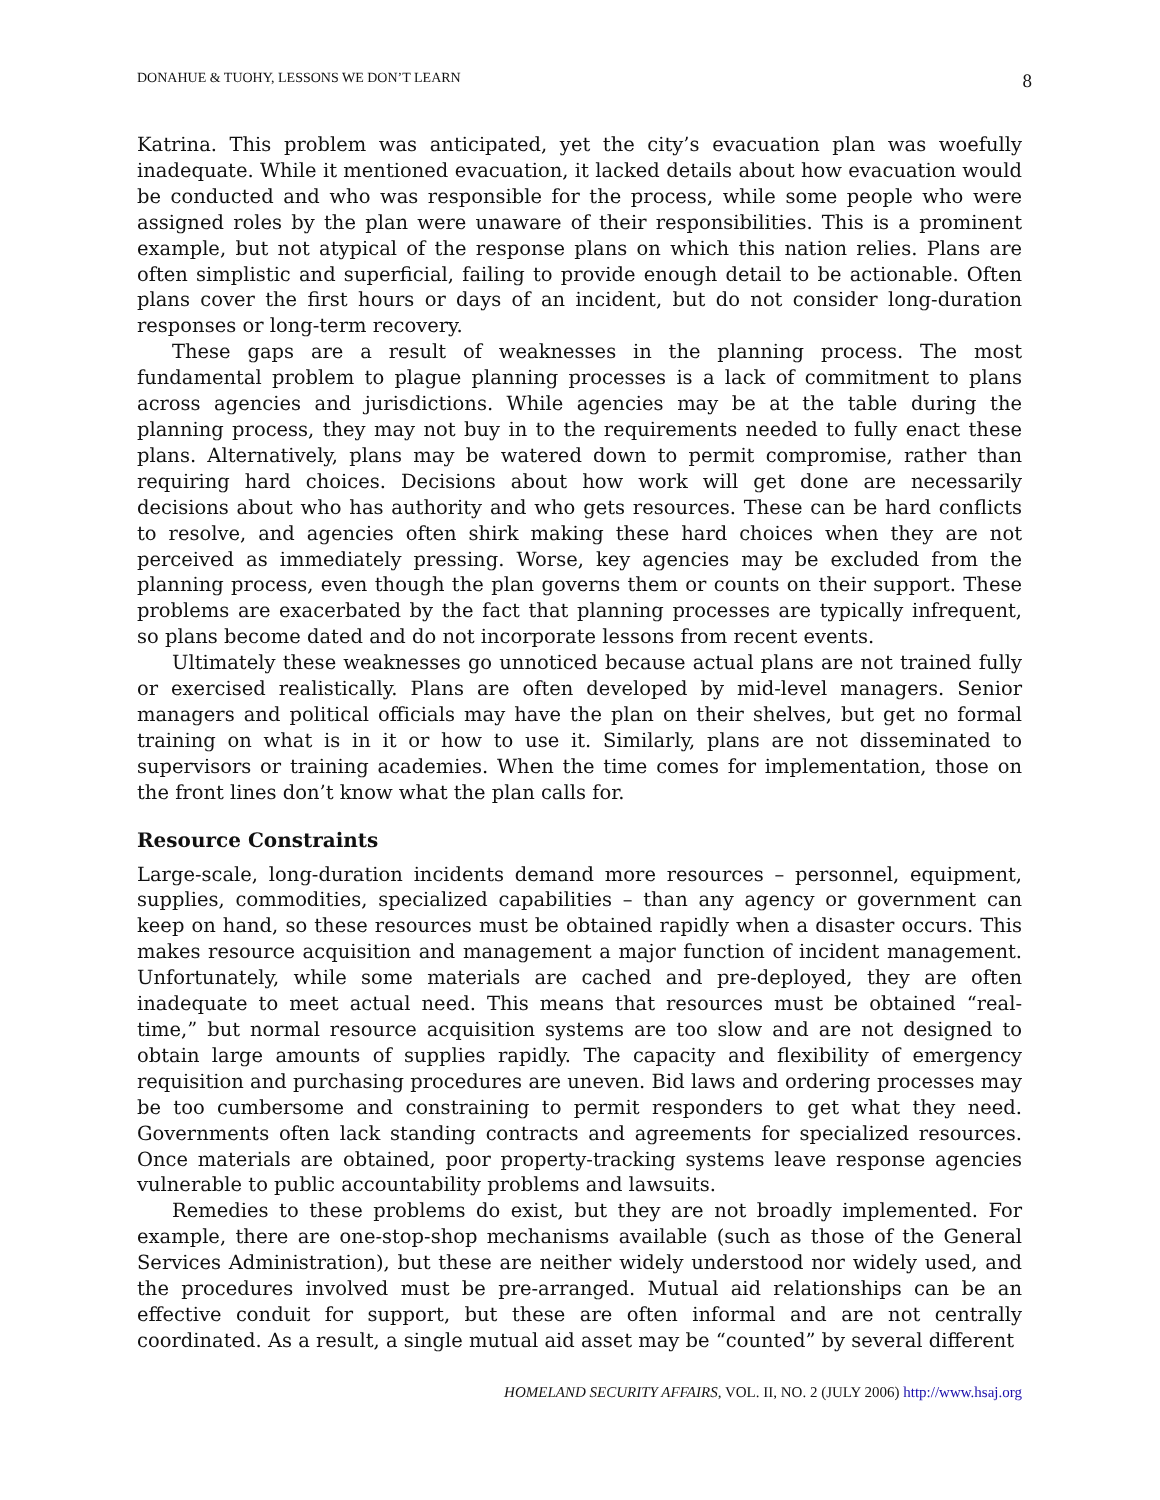DONAHUE & TUOHY, LESSONS WE DON’T LEARN 8
Katrina. This problem was anticipated, yet the city’s evacuation plan was woefully inadequate. While it mentioned evacuation, it lacked details about how evacuation would be conducted and who was responsible for the process, while some people who were assigned roles by the plan were unaware of their responsibilities. This is a prominent example, but not atypical of the response plans on which this nation relies. Plans are often simplistic and superficial, failing to provide enough detail to be actionable. Often plans cover the first hours or days of an incident, but do not consider long-duration responses or long-term recovery.
These gaps are a result of weaknesses in the planning process. The most fundamental problem to plague planning processes is a lack of commitment to plans across agencies and jurisdictions. While agencies may be at the table during the planning process, they may not buy in to the requirements needed to fully enact these plans. Alternatively, plans may be watered down to permit compromise, rather than requiring hard choices. Decisions about how work will get done are necessarily decisions about who has authority and who gets resources. These can be hard conflicts to resolve, and agencies often shirk making these hard choices when they are not perceived as immediately pressing. Worse, key agencies may be excluded from the planning process, even though the plan governs them or counts on their support. These problems are exacerbated by the fact that planning processes are typically infrequent, so plans become dated and do not incorporate lessons from recent events.
Ultimately these weaknesses go unnoticed because actual plans are not trained fully or exercised realistically. Plans are often developed by mid-level managers. Senior managers and political officials may have the plan on their shelves, but get no formal training on what is in it or how to use it. Similarly, plans are not disseminated to supervisors or training academies. When the time comes for implementation, those on the front lines don’t know what the plan calls for.
Resource Constraints
Large-scale, long-duration incidents demand more resources – personnel, equipment, supplies, commodities, specialized capabilities – than any agency or government can keep on hand, so these resources must be obtained rapidly when a disaster occurs. This makes resource acquisition and management a major function of incident management. Unfortunately, while some materials are cached and pre-deployed, they are often inadequate to meet actual need. This means that resources must be obtained “real-time,” but normal resource acquisition systems are too slow and are not designed to obtain large amounts of supplies rapidly. The capacity and flexibility of emergency requisition and purchasing procedures are uneven. Bid laws and ordering processes may be too cumbersome and constraining to permit responders to get what they need. Governments often lack standing contracts and agreements for specialized resources. Once materials are obtained, poor property-tracking systems leave response agencies vulnerable to public accountability problems and lawsuits.
Remedies to these problems do exist, but they are not broadly implemented. For example, there are one-stop-shop mechanisms available (such as those of the General Services Administration), but these are neither widely understood nor widely used, and the procedures involved must be pre-arranged. Mutual aid relationships can be an effective conduit for support, but these are often informal and are not centrally coordinated. As a result, a single mutual aid asset may be “counted” by several different
HOMELAND SECURITY AFFAIRS, VOL. II, NO. 2 (JULY 2006) http://www.hsaj.org